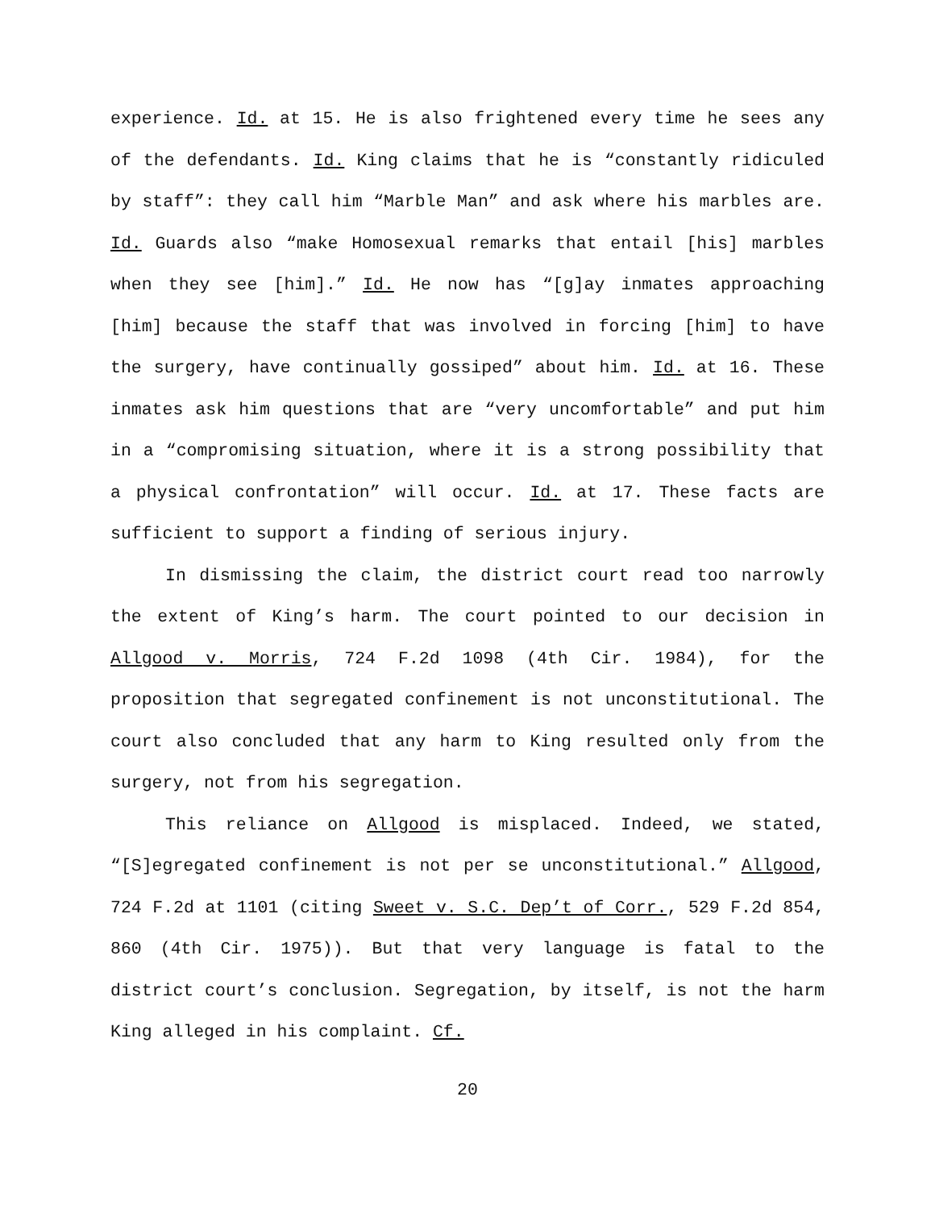experience. Id. at 15. He is also frightened every time he sees any of the defendants. Id. King claims that he is “constantly ridiculed by staff”: they call him “Marble Man” and ask where his marbles are. Id. Guards also “make Homosexual remarks that entail [his] marbles when they see [him].” Id. He now has “[g]ay inmates approaching [him] because the staff that was involved in forcing [him] to have the surgery, have continually gossiped” about him. Id. at 16. These inmates ask him questions that are “very uncomfortable” and put him in a “compromising situation, where it is a strong possibility that a physical confrontation” will occur. Id. at 17. These facts are sufficient to support a finding of serious injury.
In dismissing the claim, the district court read too narrowly the extent of King’s harm. The court pointed to our decision in Allgood v. Morris, 724 F.2d 1098 (4th Cir. 1984), for the proposition that segregated confinement is not unconstitutional. The court also concluded that any harm to King resulted only from the surgery, not from his segregation.
This reliance on Allgood is misplaced. Indeed, we stated, “[S]egregated confinement is not per se unconstitutional.” Allgood, 724 F.2d at 1101 (citing Sweet v. S.C. Dep’t of Corr., 529 F.2d 854, 860 (4th Cir. 1975)). But that very language is fatal to the district court’s conclusion. Segregation, by itself, is not the harm King alleged in his complaint. Cf.
20